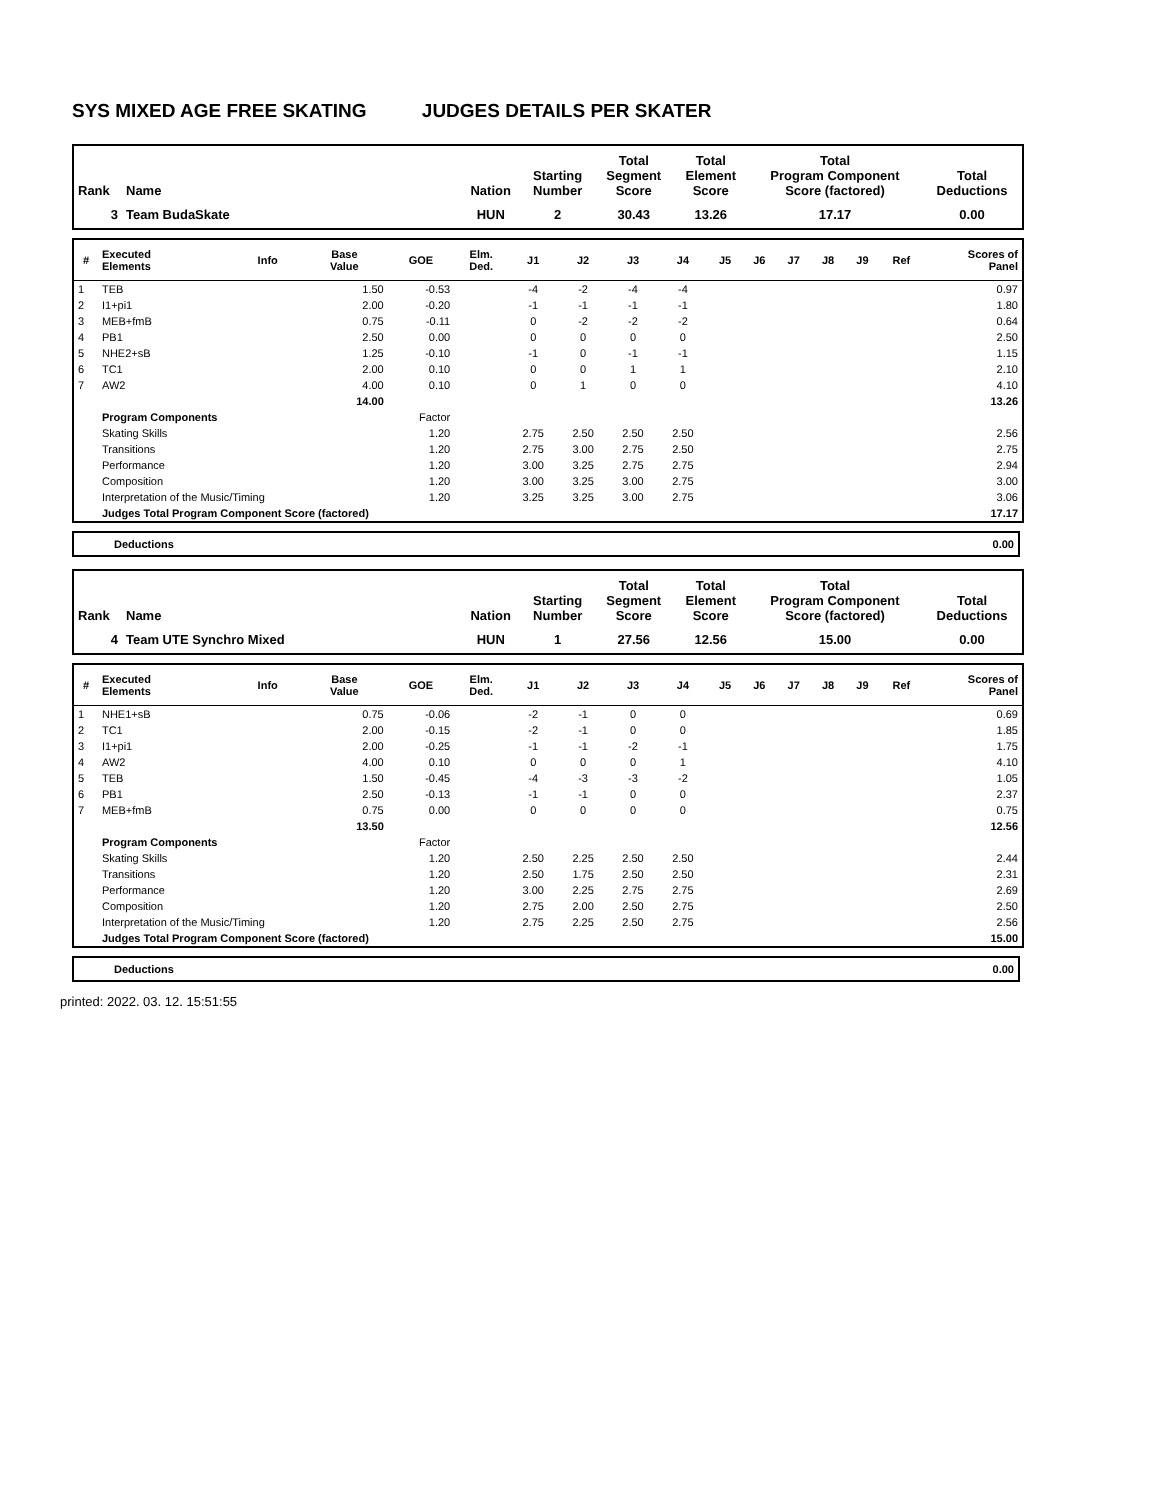SYS MIXED AGE FREE SKATING JUDGES DETAILS PER SKATER
| Rank | Name | Nation | Starting Number | Total Segment Score | Total Element Score | Total Program Component Score (factored) | Total Deductions |
| --- | --- | --- | --- | --- | --- | --- | --- |
| 3 | Team BudaSkate | HUN | 2 | 30.43 | 13.26 | 17.17 | 0.00 |
| # | Executed Elements | Info | Base Value | GOE | Elm. Ded. | J1 | J2 | J3 | J4 | J5 | J6 | J7 | J8 | J9 | Ref | Scores of Panel |
| --- | --- | --- | --- | --- | --- | --- | --- | --- | --- | --- | --- | --- | --- | --- | --- | --- |
| 1 | TEB | | 1.50 | -0.53 | | -4 | -2 | -4 | -4 | | | | | | | 0.97 |
| 2 | I1+pi1 | | 2.00 | -0.20 | | -1 | -1 | -1 | -1 | | | | | | | 1.80 |
| 3 | MEB+fmB | | 0.75 | -0.11 | | 0 | -2 | -2 | -2 | | | | | | | 0.64 |
| 4 | PB1 | | 2.50 | 0.00 | | 0 | 0 | 0 | 0 | | | | | | | 2.50 |
| 5 | NHE2+sB | | 1.25 | -0.10 | | -1 | 0 | -1 | -1 | | | | | | | 1.15 |
| 6 | TC1 | | 2.00 | 0.10 | | 0 | 0 | 1 | 1 | | | | | | | 2.10 |
| 7 | AW2 | | 4.00 | 0.10 | | 0 | 1 | 0 | 0 | | | | | | | 4.10 |
| | | | 14.00 | | | | | | | | | | | | | 13.26 |
| | Program Components | | | Factor | | | | | | | | | | | | |
| | Skating Skills | | | 1.20 | | 2.75 | 2.50 | 2.50 | 2.50 | | | | | | | 2.56 |
| | Transitions | | | 1.20 | | 2.75 | 3.00 | 2.75 | 2.50 | | | | | | | 2.75 |
| | Performance | | | 1.20 | | 3.00 | 3.25 | 2.75 | 2.75 | | | | | | | 2.94 |
| | Composition | | | 1.20 | | 3.00 | 3.25 | 3.00 | 2.75 | | | | | | | 3.00 |
| | Interpretation of the Music/Timing | | | 1.20 | | 3.25 | 3.25 | 3.00 | 2.75 | | | | | | | 3.06 |
| | Judges Total Program Component Score (factored) | | | | | | | | | | | | | | | 17.17 |
Deductions 0.00
| Rank | Name | Nation | Starting Number | Total Segment Score | Total Element Score | Total Program Component Score (factored) | Total Deductions |
| --- | --- | --- | --- | --- | --- | --- | --- |
| 4 | Team UTE Synchro Mixed | HUN | 1 | 27.56 | 12.56 | 15.00 | 0.00 |
| # | Executed Elements | Info | Base Value | GOE | Elm. Ded. | J1 | J2 | J3 | J4 | J5 | J6 | J7 | J8 | J9 | Ref | Scores of Panel |
| --- | --- | --- | --- | --- | --- | --- | --- | --- | --- | --- | --- | --- | --- | --- | --- | --- |
| 1 | NHE1+sB | | 0.75 | -0.06 | | -2 | -1 | 0 | 0 | | | | | | | 0.69 |
| 2 | TC1 | | 2.00 | -0.15 | | -2 | -1 | 0 | 0 | | | | | | | 1.85 |
| 3 | I1+pi1 | | 2.00 | -0.25 | | -1 | -1 | -2 | -1 | | | | | | | 1.75 |
| 4 | AW2 | | 4.00 | 0.10 | | 0 | 0 | 0 | 1 | | | | | | | 4.10 |
| 5 | TEB | | 1.50 | -0.45 | | -4 | -3 | -3 | -2 | | | | | | | 1.05 |
| 6 | PB1 | | 2.50 | -0.13 | | -1 | -1 | 0 | 0 | | | | | | | 2.37 |
| 7 | MEB+fmB | | 0.75 | 0.00 | | 0 | 0 | 0 | 0 | | | | | | | 0.75 |
| | | | 13.50 | | | | | | | | | | | | | 12.56 |
| | Program Components | | | Factor | | | | | | | | | | | | |
| | Skating Skills | | | 1.20 | | 2.50 | 2.25 | 2.50 | 2.50 | | | | | | | 2.44 |
| | Transitions | | | 1.20 | | 2.50 | 1.75 | 2.50 | 2.50 | | | | | | | 2.31 |
| | Performance | | | 1.20 | | 3.00 | 2.25 | 2.75 | 2.75 | | | | | | | 2.69 |
| | Composition | | | 1.20 | | 2.75 | 2.00 | 2.50 | 2.75 | | | | | | | 2.50 |
| | Interpretation of the Music/Timing | | | 1.20 | | 2.75 | 2.25 | 2.50 | 2.75 | | | | | | | 2.56 |
| | Judges Total Program Component Score (factored) | | | | | | | | | | | | | | | 15.00 |
Deductions 0.00
printed: 2022. 03. 12. 15:51:55